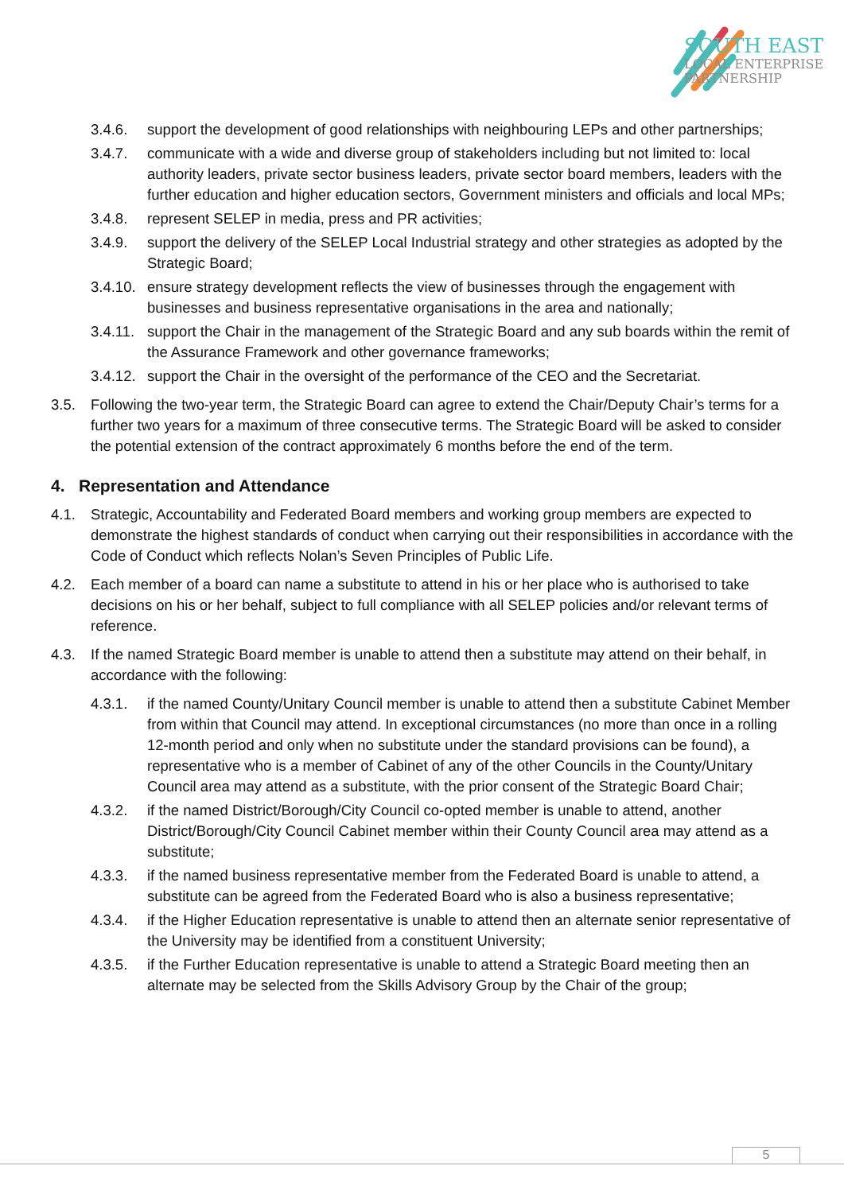SOUTH EAST
LOCAL ENTERPRISE
PARTNERSHIP
3.4.6. support the development of good relationships with neighbouring LEPs and other partnerships;
3.4.7. communicate with a wide and diverse group of stakeholders including but not limited to: local authority leaders, private sector business leaders, private sector board members, leaders with the further education and higher education sectors, Government ministers and officials and local MPs;
3.4.8. represent SELEP in media, press and PR activities;
3.4.9. support the delivery of the SELEP Local Industrial strategy and other strategies as adopted by the Strategic Board;
3.4.10. ensure strategy development reflects the view of businesses through the engagement with businesses and business representative organisations in the area and nationally;
3.4.11. support the Chair in the management of the Strategic Board and any sub boards within the remit of the Assurance Framework and other governance frameworks;
3.4.12. support the Chair in the oversight of the performance of the CEO and the Secretariat.
3.5. Following the two-year term, the Strategic Board can agree to extend the Chair/Deputy Chair’s terms for a further two years for a maximum of three consecutive terms. The Strategic Board will be asked to consider the potential extension of the contract approximately 6 months before the end of the term.
4. Representation and Attendance
4.1. Strategic, Accountability and Federated Board members and working group members are expected to demonstrate the highest standards of conduct when carrying out their responsibilities in accordance with the Code of Conduct which reflects Nolan’s Seven Principles of Public Life.
4.2. Each member of a board can name a substitute to attend in his or her place who is authorised to take decisions on his or her behalf, subject to full compliance with all SELEP policies and/or relevant terms of reference.
4.3. If the named Strategic Board member is unable to attend then a substitute may attend on their behalf, in accordance with the following:
4.3.1. if the named County/Unitary Council member is unable to attend then a substitute Cabinet Member from within that Council may attend. In exceptional circumstances (no more than once in a rolling 12-month period and only when no substitute under the standard provisions can be found), a representative who is a member of Cabinet of any of the other Councils in the County/Unitary Council area may attend as a substitute, with the prior consent of the Strategic Board Chair;
4.3.2. if the named District/Borough/City Council co-opted member is unable to attend, another District/Borough/City Council Cabinet member within their County Council area may attend as a substitute;
4.3.3. if the named business representative member from the Federated Board is unable to attend, a substitute can be agreed from the Federated Board who is also a business representative;
4.3.4. if the Higher Education representative is unable to attend then an alternate senior representative of the University may be identified from a constituent University;
4.3.5. if the Further Education representative is unable to attend a Strategic Board meeting then an alternate may be selected from the Skills Advisory Group by the Chair of the group;
5